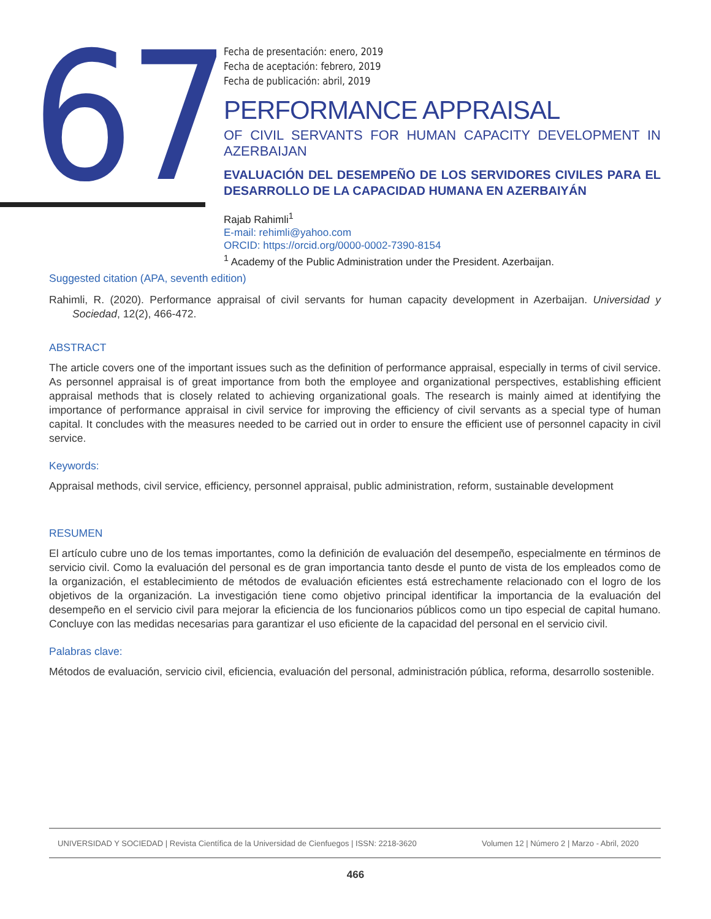67
Fecha de presentación: enero, 2019
Fecha de aceptación: febrero, 2019
Fecha de publicación: abril, 2019
PERFORMANCE APPRAISAL
OF CIVIL SERVANTS FOR HUMAN CAPACITY DEVELOPMENT IN AZERBAIJAN
EVALUACIÓN DEL DESEMPEÑO DE LOS SERVIDORES CIVILES PARA EL DESARROLLO DE LA CAPACIDAD HUMANA EN AZERBAIYÁN
Rajab Rahimli<sup>1</sup>
E-mail: rehimli@yahoo.com
ORCID: https://orcid.org/0000-0002-7390-8154
<sup>1</sup> Academy of the Public Administration under the President. Azerbaijan.
Suggested citation (APA, seventh edition)
Rahimli, R. (2020). Performance appraisal of civil servants for human capacity development in Azerbaijan. Universidad y Sociedad, 12(2), 466-472.
ABSTRACT
The article covers one of the important issues such as the definition of performance appraisal, especially in terms of civil service. As personnel appraisal is of great importance from both the employee and organizational perspectives, establishing efficient appraisal methods that is closely related to achieving organizational goals. The research is mainly aimed at identifying the importance of performance appraisal in civil service for improving the efficiency of civil servants as a special type of human capital. It concludes with the measures needed to be carried out in order to ensure the efficient use of personnel capacity in civil service.
Keywords:
Appraisal methods, civil service, efficiency, personnel appraisal, public administration, reform, sustainable development
RESUMEN
El artículo cubre uno de los temas importantes, como la definición de evaluación del desempeño, especialmente en términos de servicio civil. Como la evaluación del personal es de gran importancia tanto desde el punto de vista de los empleados como de la organización, el establecimiento de métodos de evaluación eficientes está estrechamente relacionado con el logro de los objetivos de la organización. La investigación tiene como objetivo principal identificar la importancia de la evaluación del desempeño en el servicio civil para mejorar la eficiencia de los funcionarios públicos como un tipo especial de capital humano. Concluye con las medidas necesarias para garantizar el uso eficiente de la capacidad del personal en el servicio civil.
Palabras clave:
Métodos de evaluación, servicio civil, eficiencia, evaluación del personal, administración pública, reforma, desarrollo sostenible.
UNIVERSIDAD Y SOCIEDAD | Revista Científica de la Universidad de Cienfuegos | ISSN: 2218-3620 Volumen 12 | Número 2 | Marzo - Abril, 2020
466